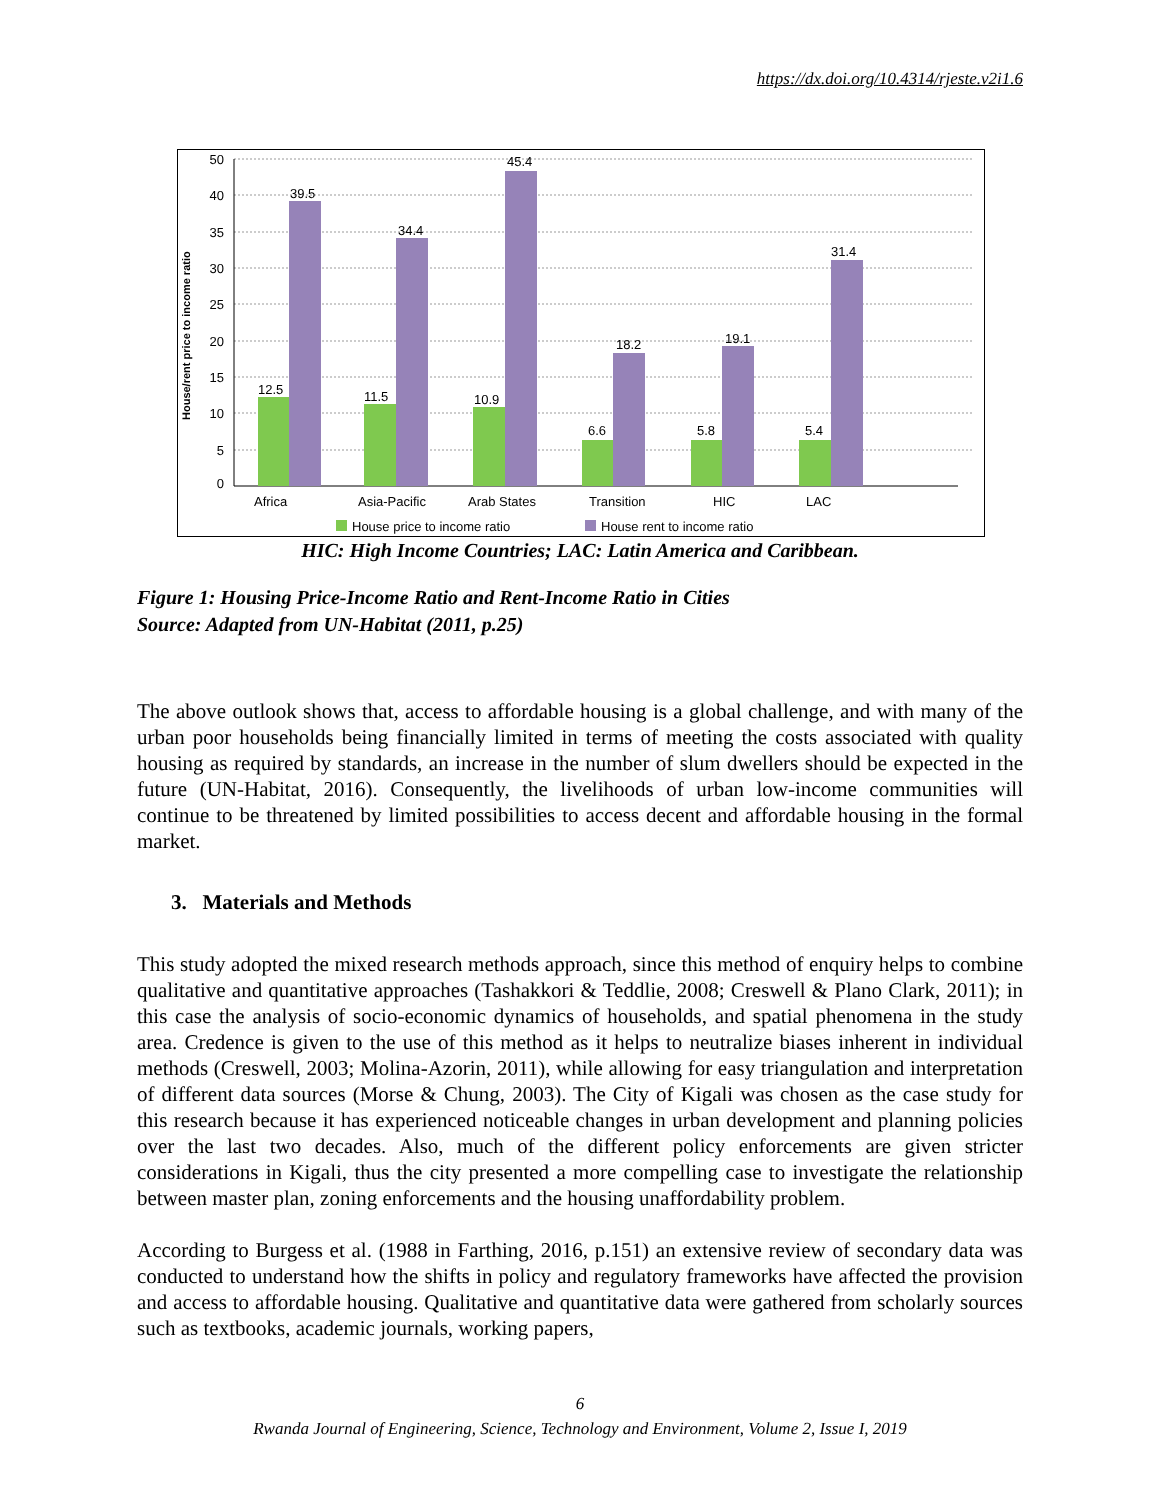https://dx.doi.org/10.4314/rjeste.v2i1.6
House/rent price to income ratio
50
40
35
30
25
20
15
10
5
0
12.5
39.5
11.5
34.4
10.9
45.4
6.6
18.2
5.8
19.1
5.4
31.4
Africa
Asia-Pacific
Arab States
Transition
HIC
LAC
House price to income ratio
House rent to income ratio
HIC: High Income Countries; LAC: Latin America and Caribbean.
Figure 1: Housing Price-Income Ratio and Rent-Income Ratio in Cities
Source: Adapted from UN-Habitat (2011, p.25)
The above outlook shows that, access to affordable housing is a global challenge, and with many of the urban poor households being financially limited in terms of meeting the costs associated with quality housing as required by standards, an increase in the number of slum dwellers should be expected in the future (UN-Habitat, 2016). Consequently, the livelihoods of urban low-income communities will continue to be threatened by limited possibilities to access decent and affordable housing in the formal market.
3. Materials and Methods
This study adopted the mixed research methods approach, since this method of enquiry helps to combine qualitative and quantitative approaches (Tashakkori & Teddlie, 2008; Creswell & Plano Clark, 2011); in this case the analysis of socio-economic dynamics of households, and spatial phenomena in the study area. Credence is given to the use of this method as it helps to neutralize biases inherent in individual methods (Creswell, 2003; Molina-Azorin, 2011), while allowing for easy triangulation and interpretation of different data sources (Morse & Chung, 2003). The City of Kigali was chosen as the case study for this research because it has experienced noticeable changes in urban development and planning policies over the last two decades. Also, much of the different policy enforcements are given stricter considerations in Kigali, thus the city presented a more compelling case to investigate the relationship between master plan, zoning enforcements and the housing unaffordability problem.
According to Burgess et al. (1988 in Farthing, 2016, p.151) an extensive review of secondary data was conducted to understand how the shifts in policy and regulatory frameworks have affected the provision and access to affordable housing. Qualitative and quantitative data were gathered from scholarly sources such as textbooks, academic journals, working papers,
6
Rwanda Journal of Engineering, Science, Technology and Environment, Volume 2, Issue I, 2019